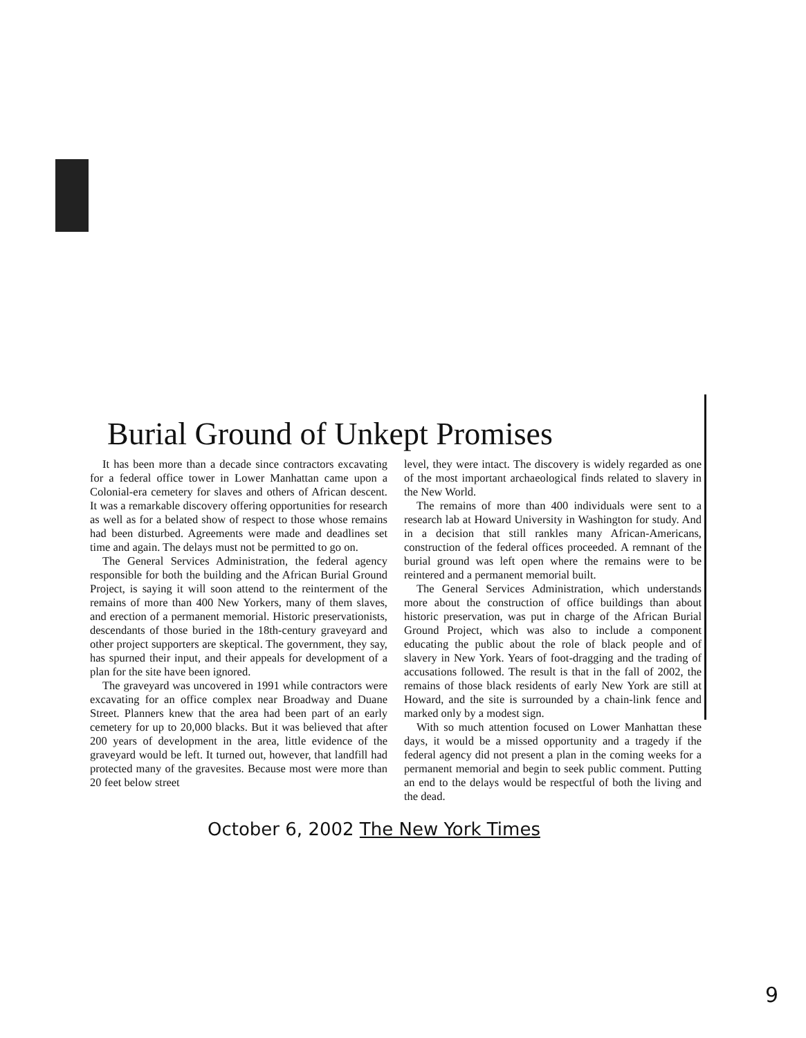Burial Ground of Unkept Promises
It has been more than a decade since contractors excavating for a federal office tower in Lower Manhattan came upon a Colonial-era cemetery for slaves and others of African descent. It was a remarkable discovery offering opportunities for research as well as for a belated show of respect to those whose remains had been disturbed. Agreements were made and deadlines set time and again. The delays must not be permitted to go on.
The General Services Administration, the federal agency responsible for both the building and the African Burial Ground Project, is saying it will soon attend to the reinterment of the remains of more than 400 New Yorkers, many of them slaves, and erection of a permanent memorial. Historic preservationists, descendants of those buried in the 18th-century graveyard and other project supporters are skeptical. The government, they say, has spurned their input, and their appeals for development of a plan for the site have been ignored.
The graveyard was uncovered in 1991 while contractors were excavating for an office complex near Broadway and Duane Street. Planners knew that the area had been part of an early cemetery for up to 20,000 blacks. But it was believed that after 200 years of development in the area, little evidence of the graveyard would be left. It turned out, however, that landfill had protected many of the gravesites. Because most were more than 20 feet below street
level, they were intact. The discovery is widely regarded as one of the most important archaeological finds related to slavery in the New World.
The remains of more than 400 individuals were sent to a research lab at Howard University in Washington for study. And in a decision that still rankles many African-Americans, construction of the federal offices proceeded. A remnant of the burial ground was left open where the remains were to be reintered and a permanent memorial built.
The General Services Administration, which understands more about the construction of office buildings than about historic preservation, was put in charge of the African Burial Ground Project, which was also to include a component educating the public about the role of black people and of slavery in New York. Years of foot-dragging and the trading of accusations followed. The result is that in the fall of 2002, the remains of those black residents of early New York are still at Howard, and the site is surrounded by a chain-link fence and marked only by a modest sign.
With so much attention focused on Lower Manhattan these days, it would be a missed opportunity and a tragedy if the federal agency did not present a plan in the coming weeks for a permanent memorial and begin to seek public comment. Putting an end to the delays would be respectful of both the living and the dead.
October 6, 2002 The New York Times
9